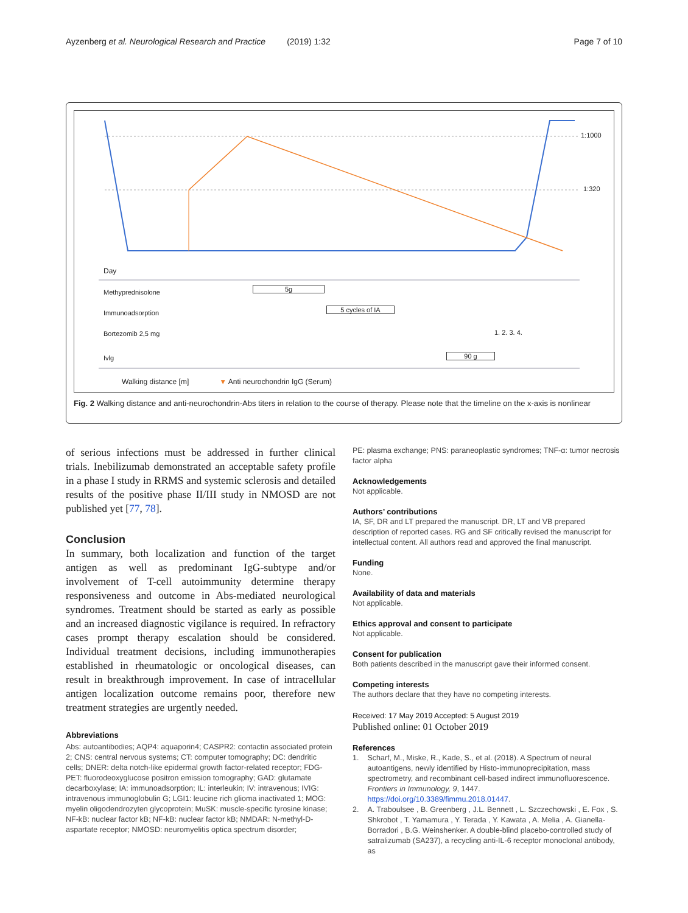Ayzenberg et al. Neurological Research and Practice (2019) 1:32 Page 7 of 10
1:1000
1:320
Day
Methyprednisolone 5g
Immunoadsorption 5 cycles of IA
Bortezomib 2,5 mg 1. 2. 3. 4.
Ivlg 90 g
Walking distance [m] ▼ Anti neurochondrin IgG (Serum)
Fig. 2 Walking distance and anti-neurochondrin-Abs titers in relation to the course of therapy. Please note that the timeline on the x-axis is nonlinear
of serious infections must be addressed in further clinical trials. Inebilizumab demonstrated an acceptable safety profile in a phase I study in RRMS and systemic sclerosis and detailed results of the positive phase II/III study in NMOSD are not published yet [77, 78].
Conclusion
In summary, both localization and function of the target antigen as well as predominant IgG-subtype and/or involvement of T-cell autoimmunity determine therapy responsiveness and outcome in Abs-mediated neurological syndromes. Treatment should be started as early as possible and an increased diagnostic vigilance is required. In refractory cases prompt therapy escalation should be considered. Individual treatment decisions, including immunotherapies established in rheumatologic or oncological diseases, can result in breakthrough improvement. In case of intracellular antigen localization outcome remains poor, therefore new treatment strategies are urgently needed.
Abbreviations
Abs: autoantibodies; AQP4: aquaporin4; CASPR2: contactin associated protein 2; CNS: central nervous systems; CT: computer tomography; DC: dendritic cells; DNER: delta notch-like epidermal growth factor-related receptor; FDG-PET: fluorodeoxyglucose positron emission tomography; GAD: glutamate decarboxylase; IA: immunoadsorption; IL: interleukin; IV: intravenous; IVIG: intravenous immunoglobulin G; LGI1: leucine rich glioma inactivated 1; MOG: myelin oligodendrozyten glycoprotein; MuSK: muscle-specific tyrosine kinase; NF-kB: nuclear factor kB; NF-kB: nuclear factor kB; NMDAR: N-methyl-D-aspartate receptor; NMOSD: neuromyelitis optica spectrum disorder;
PE: plasma exchange; PNS: paraneoplastic syndromes; TNF-α: tumor necrosis factor alpha
Acknowledgements
Not applicable.
Authors’ contributions
IA, SF, DR and LT prepared the manuscript. DR, LT and VB prepared description of reported cases. RG and SF critically revised the manuscript for intellectual content. All authors read and approved the final manuscript.
Funding
None.
Availability of data and materials
Not applicable.
Ethics approval and consent to participate
Not applicable.
Consent for publication
Both patients described in the manuscript gave their informed consent.
Competing interests
The authors declare that they have no competing interests.
Received: 17 May 2019 Accepted: 5 August 2019
Published online: 01 October 2019
References
1. Scharf, M., Miske, R., Kade, S., et al. (2018). A Spectrum of neural autoantigens, newly identified by Histo-immunoprecipitation, mass spectrometry, and recombinant cell-based indirect immunofluorescence. Frontiers in Immunology, 9, 1447. https://doi.org/10.3389/fimmu.2018.01447.
2. A. Traboulsee , B. Greenberg , J.L. Bennett , L. Szczechowski , E. Fox , S. Shkrobot , T. Yamamura , Y. Terada , Y. Kawata , A. Melia , A. Gianella-Borradori , B.G. Weinshenker. A double-blind placebo-controlled study of satralizumab (SA237), a recycling anti-IL-6 receptor monoclonal antibody, as